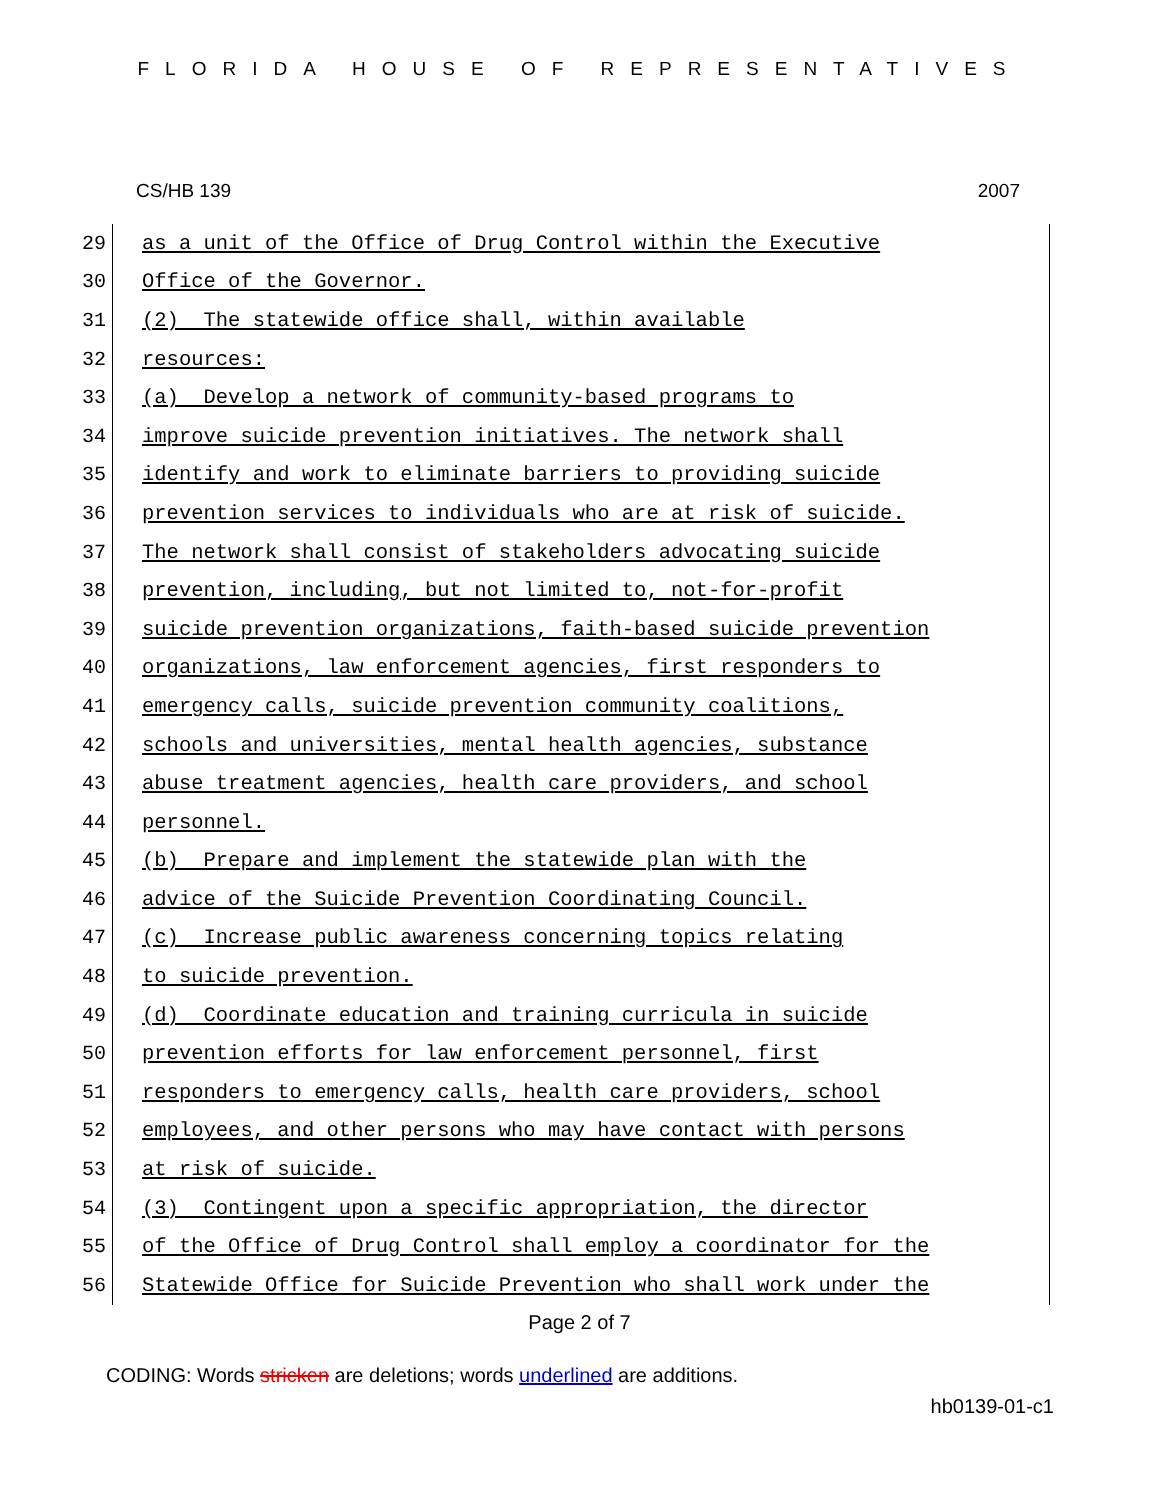FLORIDA HOUSE OF REPRESENTATIVES
CS/HB 139 2007
29
as a unit of the Office of Drug Control within the Executive
30
Office of the Governor.
31
(2) The statewide office shall, within available
32
resources:
33
(a) Develop a network of community-based programs to
34
improve suicide prevention initiatives. The network shall
35
identify and work to eliminate barriers to providing suicide
36
prevention services to individuals who are at risk of suicide.
37
The network shall consist of stakeholders advocating suicide
38
prevention, including, but not limited to, not-for-profit
39
suicide prevention organizations, faith-based suicide prevention
40
organizations, law enforcement agencies, first responders to
41
emergency calls, suicide prevention community coalitions,
42
schools and universities, mental health agencies, substance
43
abuse treatment agencies, health care providers, and school
44
personnel.
45
(b) Prepare and implement the statewide plan with the
46
advice of the Suicide Prevention Coordinating Council.
47
(c) Increase public awareness concerning topics relating
48
to suicide prevention.
49
(d) Coordinate education and training curricula in suicide
50
prevention efforts for law enforcement personnel, first
51
responders to emergency calls, health care providers, school
52
employees, and other persons who may have contact with persons
53
at risk of suicide.
54
(3) Contingent upon a specific appropriation, the director
55
of the Office of Drug Control shall employ a coordinator for the
56
Statewide Office for Suicide Prevention who shall work under the
Page 2 of 7
CODING: Words stricken are deletions; words underlined are additions.
hb0139-01-c1